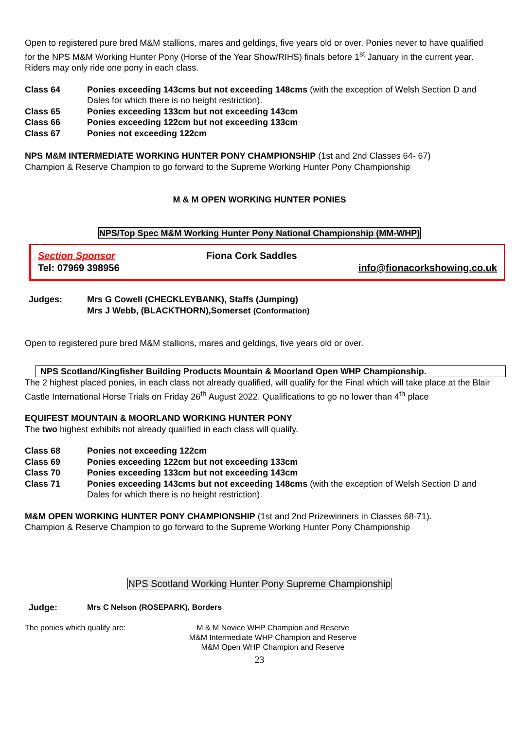Open to registered pure bred M&M stallions, mares and geldings, five years old or over. Ponies never to have qualified for the NPS M&M Working Hunter Pony (Horse of the Year Show/RIHS) finals before 1<sup>st</sup> January in the current year. Riders may only ride one pony in each class.
Class 64 Ponies exceeding 143cms but not exceeding 148cms (with the exception of Welsh Section D and Dales for which there is no height restriction).
Class 65 Ponies exceeding 133cm but not exceeding 143cm
Class 66 Ponies exceeding 122cm but not exceeding 133cm
Class 67 Ponies not exceeding 122cm
NPS M&M INTERMEDIATE WORKING HUNTER PONY CHAMPIONSHIP (1st and 2nd Classes 64- 67)
Champion & Reserve Champion to go forward to the Supreme Working Hunter Pony Championship
M & M OPEN WORKING HUNTER PONIES
NPS/Top Spec M&M Working Hunter Pony National Championship (MM-WHP)
Section Sponsor
Tel: 07969 398956
Fiona Cork Saddles info@fionacorkshowing.co.uk
Judges: Mrs G Cowell (CHECKLEYBANK), Staffs (Jumping)
Mrs J Webb, (BLACKTHORN),Somerset (Conformation)
Open to registered pure bred M&M stallions, mares and geldings, five years old or over.
NPS Scotland/Kingfisher Building Products Mountain & Moorland Open WHP Championship.
The 2 highest placed ponies, in each class not already qualified, will qualify for the Final which will take place at the Blair Castle International Horse Trials on Friday 26<sup>th</sup> August 2022. Qualifications to go no lower than 4<sup>th</sup> place
EQUIFEST MOUNTAIN & MOORLAND WORKING HUNTER PONY
The two highest exhibits not already qualified in each class will qualify.
Class 68 Ponies not exceeding 122cm
Class 69 Ponies exceeding 122cm but not exceeding 133cm
Class 70 Ponies exceeding 133cm but not exceeding 143cm
Class 71 Ponies exceeding 143cms but not exceeding 148cms (with the exception of Welsh Section D and Dales for which there is no height restriction).
M&M OPEN WORKING HUNTER PONY CHAMPIONSHIP (1st and 2nd Prizewinners in Classes 68-71).
Champion & Reserve Champion to go forward to the Supreme Working Hunter Pony Championship
NPS Scotland Working Hunter Pony Supreme Championship
Judge: Mrs C Nelson (ROSEPARK), Borders
The ponies which qualify are: M & M Novice WHP Champion and Reserve
M&M Intermediate WHP Champion and Reserve
M&M Open WHP Champion and Reserve
23